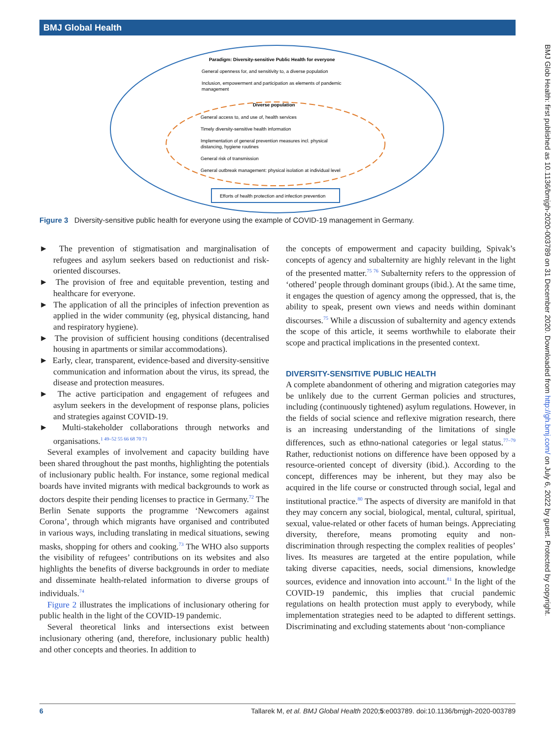BMJ Global Health
BMJ Glob Health: first published as 10.1136/bmjgh-2020-003789 on 31 December 2020. Downloaded from http://gh.bmj.com/ on July 6, 2022 by guest. Protected by copyright.
Paradigm: Diversity-sensitive Public Health for everyone
General openness for, and sensitivity to, a diverse population
Inclusion, empowerment and participation as elements of pandemic
management
Diverse population
General access to, and use of, health services
Timely diversity-sensitive health information
Implementation of general prevention measures incl. physical
distancing, hygiene routines
General risk of transmission
General outbreak management: physical isolation at individual level
Efforts of health protection and infection prevention
Figure 3 Diversity-sensitive public health for everyone using the example of COVID-19 management in Germany.
► The prevention of stigmatisation and marginalisation of refugees and asylum seekers based on reductionist and risk-oriented discourses.
► The provision of free and equitable prevention, testing and healthcare for everyone.
► The application of all the principles of infection prevention as applied in the wider community (eg, physical distancing, hand and respiratory hygiene).
► The provision of sufficient housing conditions (decentralised housing in apartments or similar accommodations).
► Early, clear, transparent, evidence-based and diversity-sensitive communication and information about the virus, its spread, the disease and protection measures.
► The active participation and engagement of refugees and asylum seekers in the development of response plans, policies and strategies against COVID-19.
► Multi-stakeholder collaborations through networks and organisations.<sup>1 49–52 55 66 68 70 71</sup>
Several examples of involvement and capacity building have been shared throughout the past months, highlighting the potentials of inclusionary public health. For instance, some regional medical boards have invited migrants with medical backgrounds to work as doctors despite their pending licenses to practice in Germany.<sup>72</sup> The Berlin Senate supports the programme ‘Newcomers against Corona’, through which migrants have organised and contributed in various ways, including translating in medical situations, sewing masks, shopping for others and cooking.<sup>73</sup> The WHO also supports the visibility of refugees’ contributions on its websites and also highlights the benefits of diverse backgrounds in order to mediate and disseminate health-related information to diverse groups of individuals.<sup>74</sup>
Figure 2 illustrates the implications of inclusionary othering for public health in the light of the COVID-19 pandemic.
Several theoretical links and intersections exist between inclusionary othering (and, therefore, inclusionary public health) and other concepts and theories. In addition to
the concepts of empowerment and capacity building, Spivak’s concepts of agency and subalternity are highly relevant in the light of the presented matter.<sup>75 76</sup> Subalternity refers to the oppression of ‘othered’ people through dominant groups (ibid.). At the same time, it engages the question of agency among the oppressed, that is, the ability to speak, present own views and needs within dominant discourses.<sup>75</sup> While a discussion of subalternity and agency extends the scope of this article, it seems worthwhile to elaborate their scope and practical implications in the presented context.
DIVERSITY-SENSITIVE PUBLIC HEALTH
A complete abandonment of othering and migration categories may be unlikely due to the current German policies and structures, including (continuously tightened) asylum regulations. However, in the fields of social science and reflexive migration research, there is an increasing understanding of the limitations of single differences, such as ethno-national categories or legal status.<sup>77–79</sup> Rather, reductionist notions on difference have been opposed by a resource-oriented concept of diversity (ibid.). According to the concept, differences may be inherent, but they may also be acquired in the life course or constructed through social, legal and institutional practice.<sup>80</sup> The aspects of diversity are manifold in that they may concern any social, biological, mental, cultural, spiritual, sexual, value-related or other facets of human beings. Appreciating diversity, therefore, means promoting equity and non-discrimination through respecting the complex realities of peoples’ lives. Its measures are targeted at the entire population, while taking diverse capacities, needs, social dimensions, knowledge sources, evidence and innovation into account.<sup>81</sup> In the light of the COVID-19 pandemic, this implies that crucial pandemic regulations on health protection must apply to everybody, while implementation strategies need to be adapted to different settings. Discriminating and excluding statements about ‘non-compliance
6 Tallarek M, et al. BMJ Global Health 2020;5:e003789. doi:10.1136/bmjgh-2020-003789